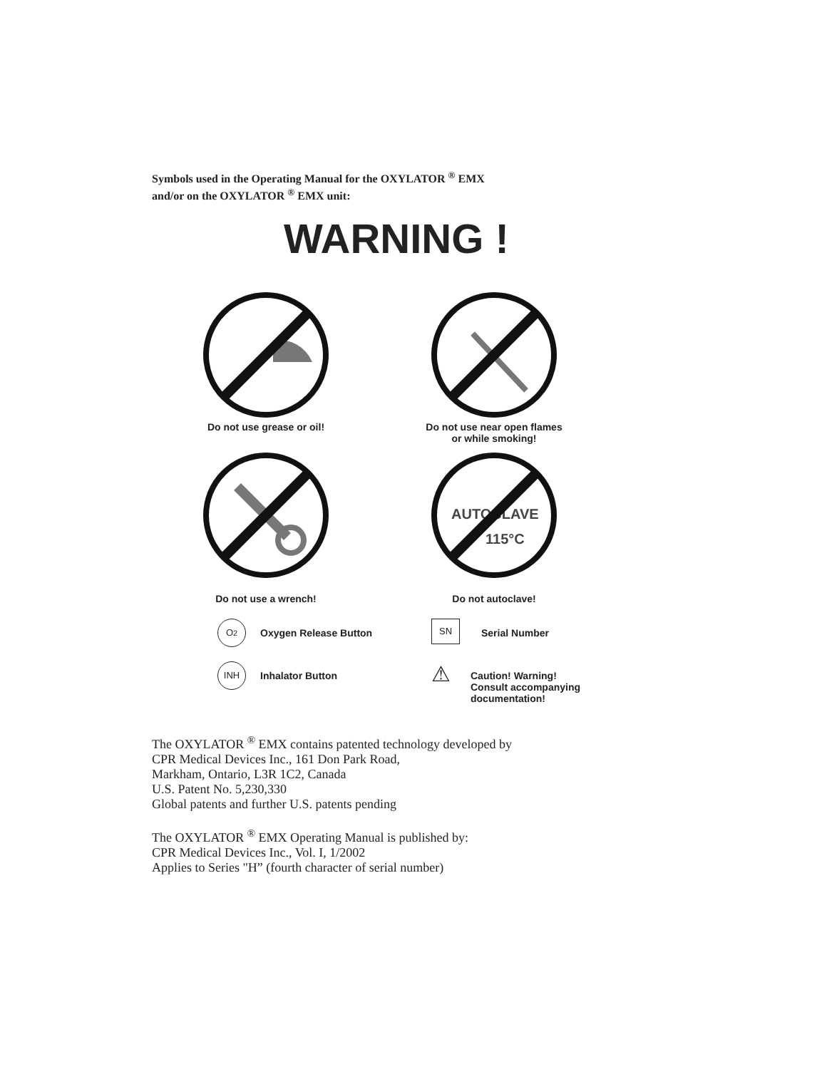Symbols used in the Operating Manual for the OXYLATOR <sup>®</sup> EMX
and/or on the OXYLATOR <sup>®</sup> EMX unit:
WARNING !
Do not use grease or oil!
Do not use near open flames
or while smoking!
Do not use a wrench!
AUTOCLAVE
115°C
Do not autoclave!
O<sub>2</sub>
Oxygen Release Button
SN
Serial Number
INH
Inhalator Button
⚠
Caution! Warning!
Consult accompanying
documentation!
The OXYLATOR <sup>®</sup> EMX contains patented technology developed by
CPR Medical Devices Inc., 161 Don Park Road,
Markham, Ontario, L3R 1C2, Canada
U.S. Patent No. 5,230,330
Global patents and further U.S. patents pending
The OXYLATOR <sup>®</sup> EMX Operating Manual is published by:
CPR Medical Devices Inc., Vol. I, 1/2002
Applies to Series "H” (fourth character of serial number)